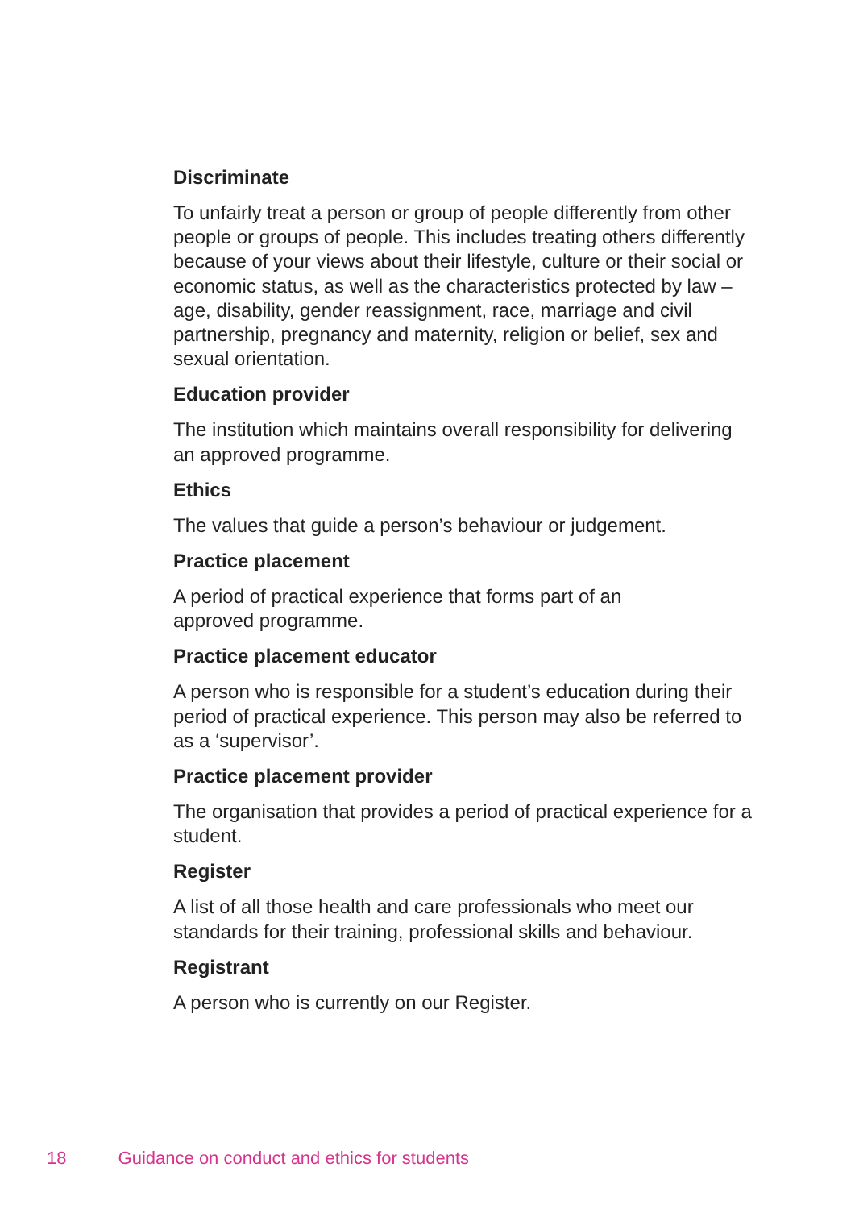Discriminate
To unfairly treat a person or group of people differently from other people or groups of people. This includes treating others differently because of your views about their lifestyle, culture or their social or economic status, as well as the characteristics protected by law – age, disability, gender reassignment, race, marriage and civil partnership, pregnancy and maternity, religion or belief, sex and sexual orientation.
Education provider
The institution which maintains overall responsibility for delivering an approved programme.
Ethics
The values that guide a person’s behaviour or judgement.
Practice placement
A period of practical experience that forms part of an
approved programme.
Practice placement educator
A person who is responsible for a student’s education during their period of practical experience. This person may also be referred to as a ‘supervisor’.
Practice placement provider
The organisation that provides a period of practical experience for a student.
Register
A list of all those health and care professionals who meet our standards for their training, professional skills and behaviour.
Registrant
A person who is currently on our Register.
18 Guidance on conduct and ethics for students